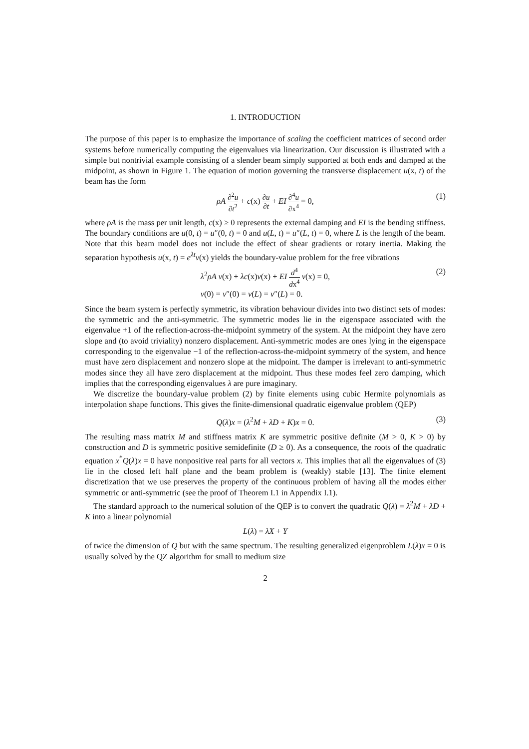1. INTRODUCTION
The purpose of this paper is to emphasize the importance of scaling the coefficient matrices of second order systems before numerically computing the eigenvalues via linearization. Our discussion is illustrated with a simple but nontrivial example consisting of a slender beam simply supported at both ends and damped at the midpoint, as shown in Figure 1. The equation of motion governing the transverse displacement u(x, t) of the beam has the form
ρA ∂<sup>2</sup>u ∂t<sup>2</sup> + c(x) ∂u ∂t + EI ∂<sup>4</sup>u ∂x<sup>4</sup> = 0, (1)
where ρA is the mass per unit length, c(x) ≥ 0 represents the external damping and EI is the bending stiffness. The boundary conditions are u(0, t) = u″(0, t) = 0 and u(L, t) = u″(L, t) = 0, where L is the length of the beam. Note that this beam model does not include the effect of shear gradients or rotary inertia. Making the separation hypothesis u(x, t) = e<sup>λt</sup>v(x) yields the boundary-value problem for the free vibrations
λ<sup>2</sup>ρA v(x) + λc(x)v(x) + EI d<sup>4</sup> dx<sup>4</sup> v(x) = 0,
v(0) = v″(0) = v(L) = v″(L) = 0. (2)
Since the beam system is perfectly symmetric, its vibration behaviour divides into two distinct sets of modes: the symmetric and the anti-symmetric. The symmetric modes lie in the eigenspace associated with the eigenvalue +1 of the reflection-across-the-midpoint symmetry of the system. At the midpoint they have zero slope and (to avoid triviality) nonzero displacement. Anti-symmetric modes are ones lying in the eigenspace corresponding to the eigenvalue −1 of the reflection-across-the-midpoint symmetry of the system, and hence must have zero displacement and nonzero slope at the midpoint. The damper is irrelevant to anti-symmetric modes since they all have zero displacement at the midpoint. Thus these modes feel zero damping, which implies that the corresponding eigenvalues λ are pure imaginary.
We discretize the boundary-value problem (2) by finite elements using cubic Hermite polynomials as interpolation shape functions. This gives the finite-dimensional quadratic eigenvalue problem (QEP)
Q(λ)x = (λ<sup>2</sup>M + λD + K)x = 0. (3)
The resulting mass matrix M and stiffness matrix K are symmetric positive definite (M > 0, K > 0) by construction and D is symmetric positive semidefinite (D ≥ 0). As a consequence, the roots of the quadratic equation x<sup>*</sup>Q(λ)x = 0 have nonpositive real parts for all vectors x. This implies that all the eigenvalues of (3) lie in the closed left half plane and the beam problem is (weakly) stable [13]. The finite element discretization that we use preserves the property of the continuous problem of having all the modes either symmetric or anti-symmetric (see the proof of Theorem I.1 in Appendix I.1).
The standard approach to the numerical solution of the QEP is to convert the quadratic Q(λ) = λ<sup>2</sup>M + λD + K into a linear polynomial
L(λ) = λX + Y
of twice the dimension of Q but with the same spectrum. The resulting generalized eigenproblem L(λ)x = 0 is usually solved by the QZ algorithm for small to medium size
2